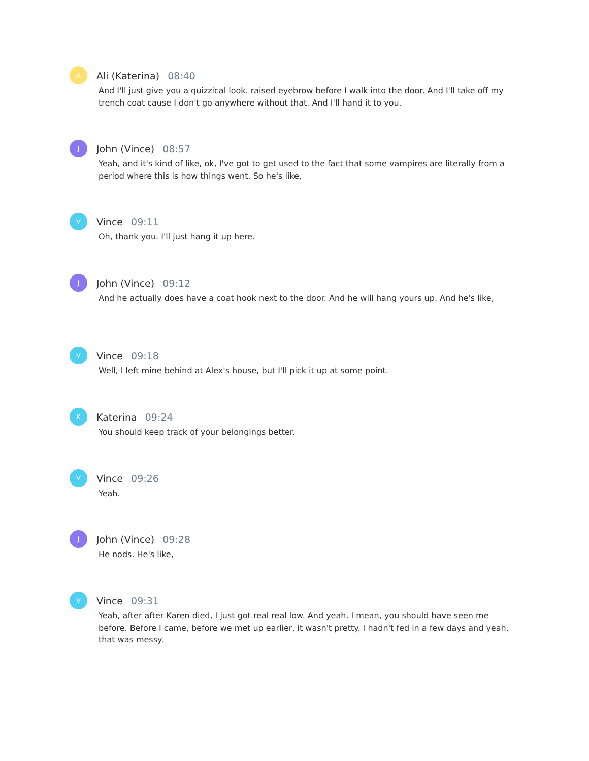A
Ali (Katerina) 08:40
And I'll just give you a quizzical look. raised eyebrow before I walk into the door. And I'll take off my trench coat cause I don't go anywhere without that. And I'll hand it to you.
J
John (Vince) 08:57
Yeah, and it's kind of like, ok, I've got to get used to the fact that some vampires are literally from a period where this is how things went. So he's like,
V
Vince 09:11
Oh, thank you. I'll just hang it up here.
J
John (Vince) 09:12
And he actually does have a coat hook next to the door. And he will hang yours up. And he's like,
V
Vince 09:18
Well, I left mine behind at Alex's house, but I'll pick it up at some point.
K
Katerina 09:24
You should keep track of your belongings better.
V
Vince 09:26
Yeah.
J
John (Vince) 09:28
He nods. He's like,
V
Vince 09:31
Yeah, after after Karen died, I just got real real low. And yeah. I mean, you should have seen me before. Before I came, before we met up earlier, it wasn't pretty. I hadn't fed in a few days and yeah, that was messy.